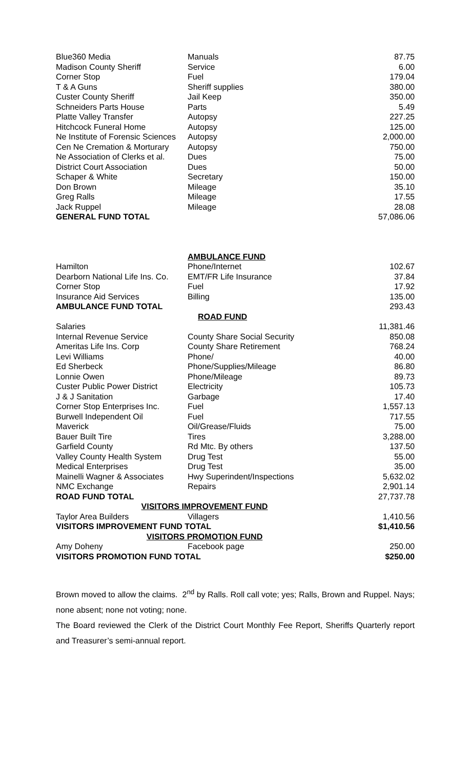| Blue360 Media | Manuals | 87.75 |
| Madison County Sheriff | Service | 6.00 |
| Corner Stop | Fuel | 179.04 |
| T & A Guns | Sheriff supplies | 380.00 |
| Custer County Sheriff | Jail Keep | 350.00 |
| Schneiders Parts House | Parts | 5.49 |
| Platte Valley Transfer | Autopsy | 227.25 |
| Hitchcock Funeral Home | Autopsy | 125.00 |
| Ne Institute of Forensic Sciences | Autopsy | 2,000.00 |
| Cen Ne Cremation & Morturary | Autopsy | 750.00 |
| Ne Association of Clerks et al. | Dues | 75.00 |
| District Court Association | Dues | 50.00 |
| Schaper & White | Secretary | 150.00 |
| Don Brown | Mileage | 35.10 |
| Greg Ralls | Mileage | 17.55 |
| Jack Ruppel | Mileage | 28.08 |
| GENERAL FUND TOTAL | | 57,086.06 |
| | AMBULANCE FUND | |
| Hamilton | Phone/Internet | 102.67 |
| Dearborn National Life Ins. Co. | EMT/FR Life Insurance | 37.84 |
| Corner Stop | Fuel | 17.92 |
| Insurance Aid Services | Billing | 135.00 |
| AMBULANCE FUND TOTAL | | 293.43 |
| | ROAD FUND | |
| Salaries | | 11,381.46 |
| Internal Revenue Service | County Share Social Security | 850.08 |
| Ameritas Life Ins. Corp | County Share Retirement | 768.24 |
| Levi Williams | Phone/ | 40.00 |
| Ed Sherbeck | Phone/Supplies/Mileage | 86.80 |
| Lonnie Owen | Phone/Mileage | 89.73 |
| Custer Public Power District | Electricity | 105.73 |
| J & J Sanitation | Garbage | 17.40 |
| Corner Stop Enterprises Inc. | Fuel | 1,557.13 |
| Burwell Independent Oil | Fuel | 717.55 |
| Maverick | Oil/Grease/Fluids | 75.00 |
| Bauer Built Tire | Tires | 3,288.00 |
| Garfield County | Rd Mtc. By others | 137.50 |
| Valley County Health System | Drug Test | 55.00 |
| Medical Enterprises | Drug Test | 35.00 |
| Mainelli Wagner & Associates | Hwy Superindent/Inspections | 5,632.02 |
| NMC Exchange | Repairs | 2,901.14 |
| ROAD FUND TOTAL | | 27,737.78 |
| VISITORS IMPROVEMENT FUND | | |
| Taylor Area Builders | Villagers | 1,410.56 |
| VISITORS IMPROVEMENT FUND TOTAL | | $1,410.56 |
| VISITORS PROMOTION FUND | | |
| Amy Doheny | Facebook page | 250.00 |
| VISITORS PROMOTION FUND TOTAL | | $250.00 |
Brown moved to allow the claims. 2<sup>nd</sup> by Ralls. Roll call vote; yes; Ralls, Brown and Ruppel. Nays; none absent; none not voting; none.
The Board reviewed the Clerk of the District Court Monthly Fee Report, Sheriffs Quarterly report and Treasurer’s semi-annual report.